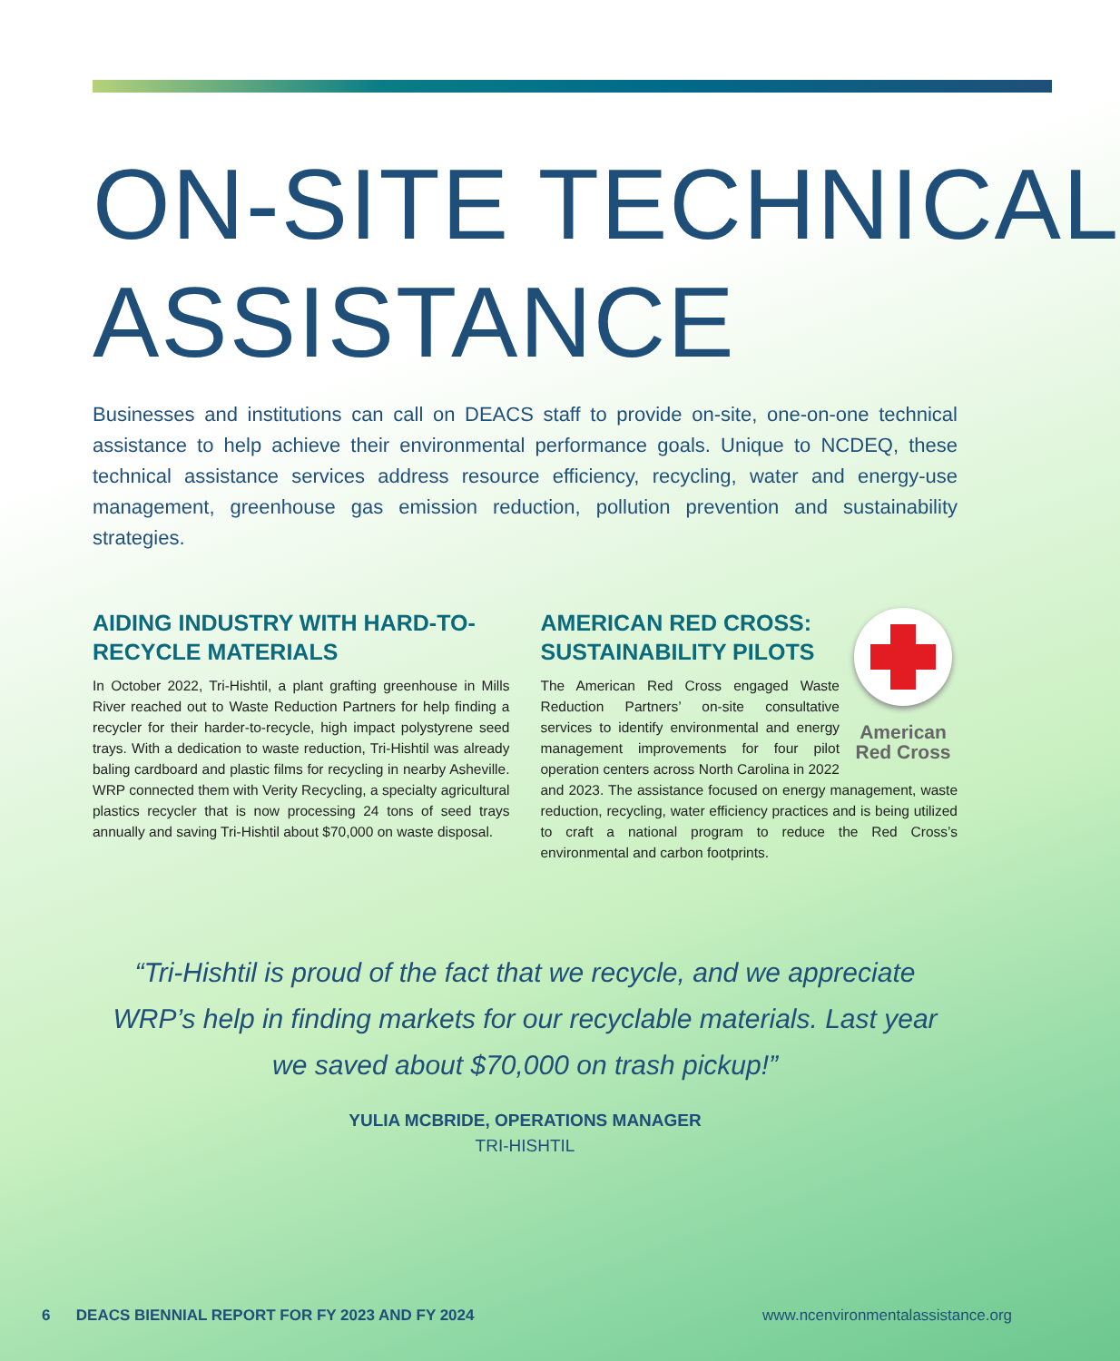ON-SITE TECHNICAL
ASSISTANCE
Businesses and institutions can call on DEACS staff to provide on-site, one-on-one technical assistance to help achieve their environmental performance goals. Unique to NCDEQ, these technical assistance services address resource efficiency, recycling, water and energy-use management, greenhouse gas emission reduction, pollution prevention and sustainability strategies.
AIDING INDUSTRY WITH HARD-TO-RECYCLE MATERIALS
In October 2022, Tri-Hishtil, a plant grafting greenhouse in Mills River reached out to Waste Reduction Partners for help finding a recycler for their harder-to-recycle, high impact polystyrene seed trays. With a dedication to waste reduction, Tri-Hishtil was already baling cardboard and plastic films for recycling in nearby Asheville. WRP connected them with Verity Recycling, a specialty agricultural plastics recycler that is now processing 24 tons of seed trays annually and saving Tri-Hishtil about $70,000 on waste disposal.
American Red Cross
AMERICAN RED CROSS: SUSTAINABILITY PILOTS
The American Red Cross engaged Waste Reduction Partners’ on-site consultative services to identify environmental and energy management improvements for four pilot operation centers across North Carolina in 2022 and 2023. The assistance focused on energy management, waste reduction, recycling, water efficiency practices and is being utilized to craft a national program to reduce the Red Cross’s environmental and carbon footprints.
“Tri-Hishtil is proud of the fact that we recycle, and we appreciate WRP’s help in finding markets for our recyclable materials. Last year we saved about $70,000 on trash pickup!”
YULIA MCBRIDE, OPERATIONS MANAGER
TRI-HISHTIL
6 DEACS BIENNIAL REPORT FOR FY 2023 AND FY 2024 www.ncenvironmentalassistance.org